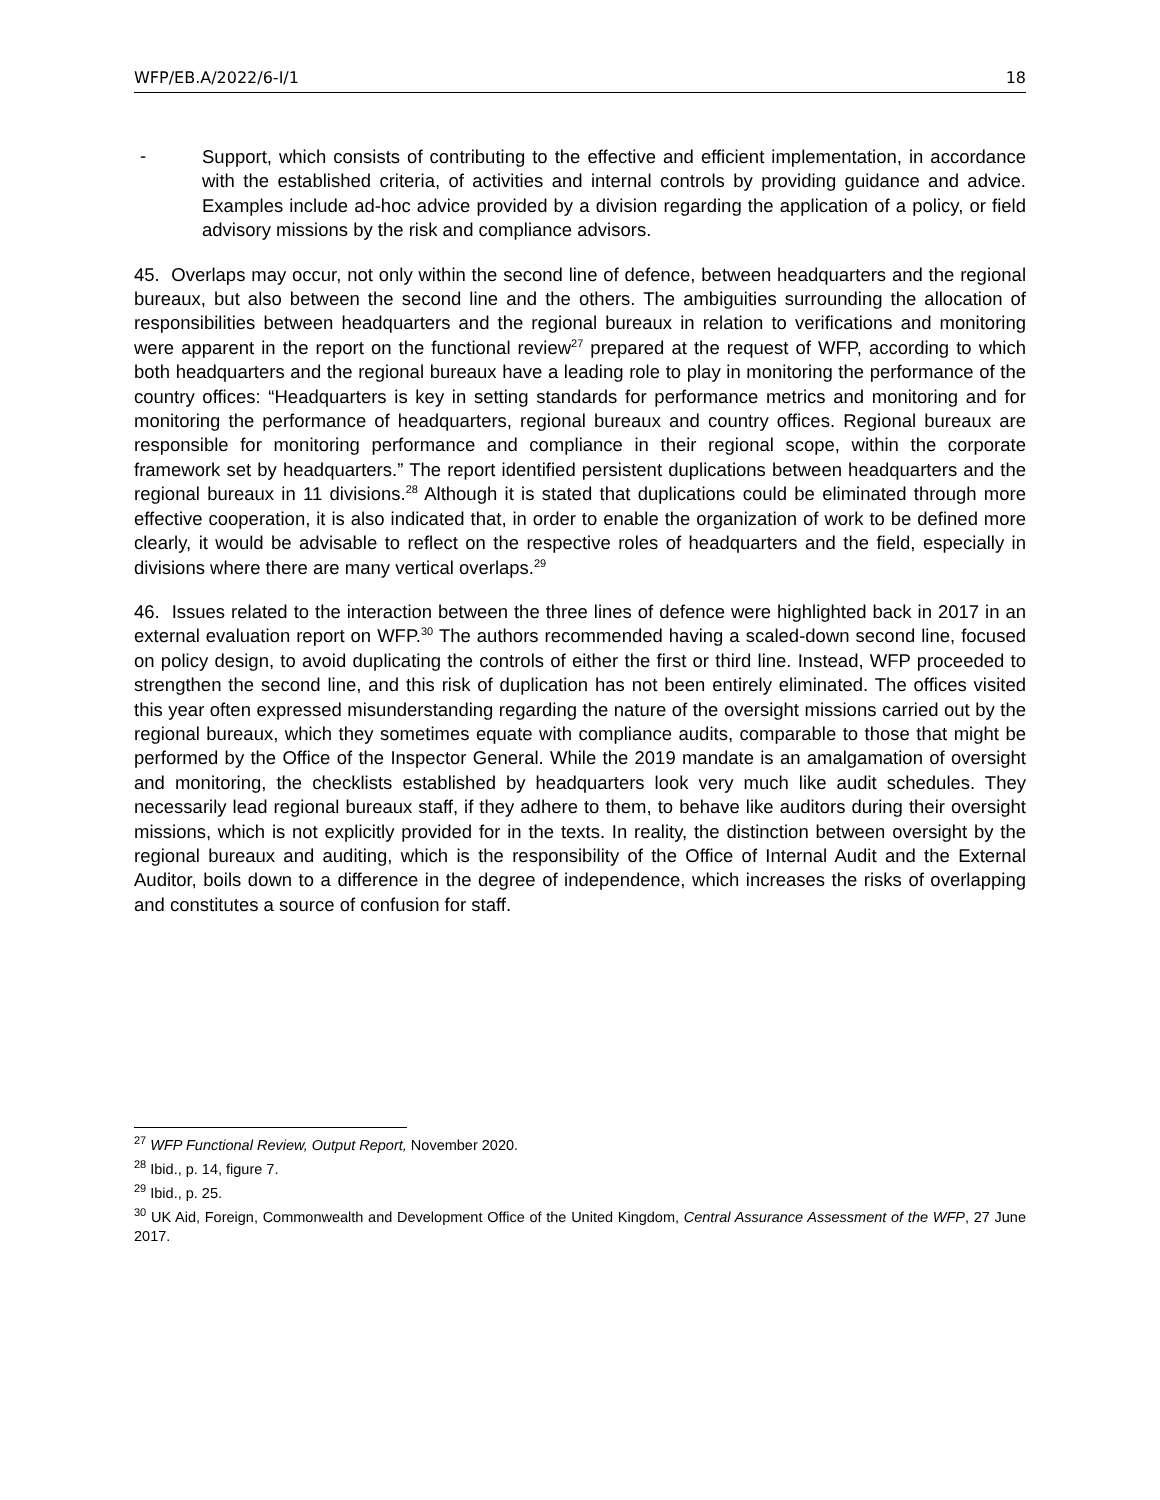WFP/EB.A/2022/6-I/1 18
-
Support, which consists of contributing to the effective and efficient implementation, in accordance with the established criteria, of activities and internal controls by providing guidance and advice. Examples include ad-hoc advice provided by a division regarding the application of a policy, or field advisory missions by the risk and compliance advisors.
45. Overlaps may occur, not only within the second line of defence, between headquarters and the regional bureaux, but also between the second line and the others. The ambiguities surrounding the allocation of responsibilities between headquarters and the regional bureaux in relation to verifications and monitoring were apparent in the report on the functional review<sup>27</sup> prepared at the request of WFP, according to which both headquarters and the regional bureaux have a leading role to play in monitoring the performance of the country offices: “Headquarters is key in setting standards for performance metrics and monitoring and for monitoring the performance of headquarters, regional bureaux and country offices. Regional bureaux are responsible for monitoring performance and compliance in their regional scope, within the corporate framework set by headquarters.” The report identified persistent duplications between headquarters and the regional bureaux in 11 divisions.<sup>28</sup> Although it is stated that duplications could be eliminated through more effective cooperation, it is also indicated that, in order to enable the organization of work to be defined more clearly, it would be advisable to reflect on the respective roles of headquarters and the field, especially in divisions where there are many vertical overlaps.<sup>29</sup>
46. Issues related to the interaction between the three lines of defence were highlighted back in 2017 in an external evaluation report on WFP.<sup>30</sup> The authors recommended having a scaled-down second line, focused on policy design, to avoid duplicating the controls of either the first or third line. Instead, WFP proceeded to strengthen the second line, and this risk of duplication has not been entirely eliminated. The offices visited this year often expressed misunderstanding regarding the nature of the oversight missions carried out by the regional bureaux, which they sometimes equate with compliance audits, comparable to those that might be performed by the Office of the Inspector General. While the 2019 mandate is an amalgamation of oversight and monitoring, the checklists established by headquarters look very much like audit schedules. They necessarily lead regional bureaux staff, if they adhere to them, to behave like auditors during their oversight missions, which is not explicitly provided for in the texts. In reality, the distinction between oversight by the regional bureaux and auditing, which is the responsibility of the Office of Internal Audit and the External Auditor, boils down to a difference in the degree of independence, which increases the risks of overlapping and constitutes a source of confusion for staff.
<sup>27</sup> WFP Functional Review, Output Report, November 2020.
<sup>28</sup> Ibid., p. 14, figure 7.
<sup>29</sup> Ibid., p. 25.
<sup>30</sup> UK Aid, Foreign, Commonwealth and Development Office of the United Kingdom, Central Assurance Assessment of the WFP, 27 June 2017.